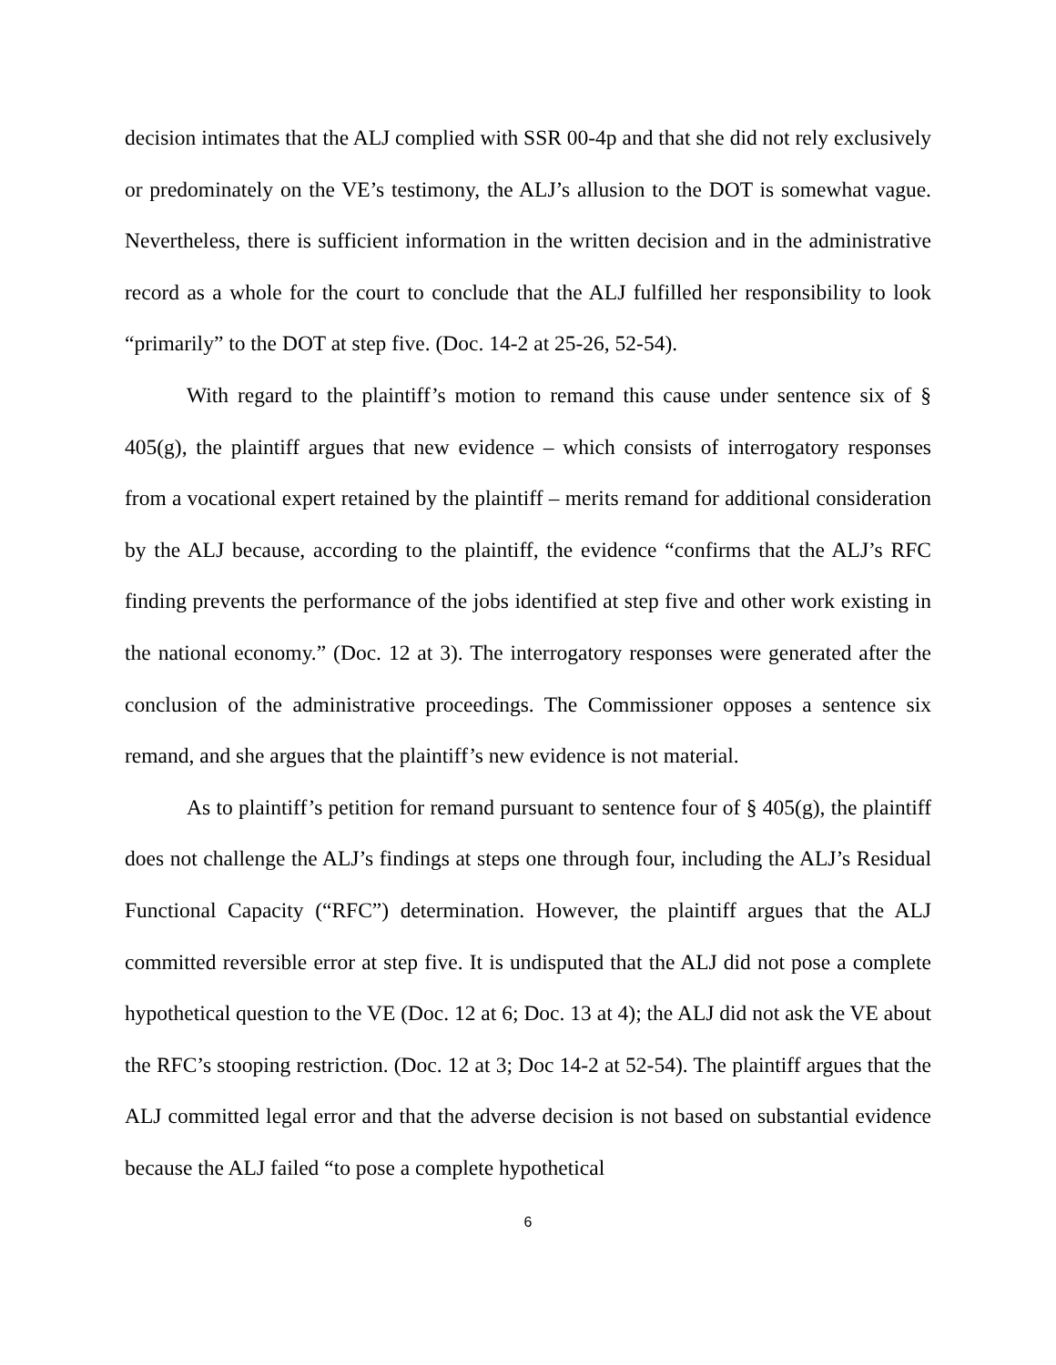decision intimates that the ALJ complied with SSR 00-4p and that she did not rely exclusively or predominately on the VE’s testimony, the ALJ’s allusion to the DOT is somewhat vague. Nevertheless, there is sufficient information in the written decision and in the administrative record as a whole for the court to conclude that the ALJ fulfilled her responsibility to look “primarily” to the DOT at step five. (Doc. 14-2 at 25-26, 52-54).
With regard to the plaintiff’s motion to remand this cause under sentence six of § 405(g), the plaintiff argues that new evidence – which consists of interrogatory responses from a vocational expert retained by the plaintiff – merits remand for additional consideration by the ALJ because, according to the plaintiff, the evidence “confirms that the ALJ’s RFC finding prevents the performance of the jobs identified at step five and other work existing in the national economy.” (Doc. 12 at 3). The interrogatory responses were generated after the conclusion of the administrative proceedings. The Commissioner opposes a sentence six remand, and she argues that the plaintiff’s new evidence is not material.
As to plaintiff’s petition for remand pursuant to sentence four of § 405(g), the plaintiff does not challenge the ALJ’s findings at steps one through four, including the ALJ’s Residual Functional Capacity (“RFC”) determination. However, the plaintiff argues that the ALJ committed reversible error at step five. It is undisputed that the ALJ did not pose a complete hypothetical question to the VE (Doc. 12 at 6; Doc. 13 at 4); the ALJ did not ask the VE about the RFC’s stooping restriction. (Doc. 12 at 3; Doc 14-2 at 52-54). The plaintiff argues that the ALJ committed legal error and that the adverse decision is not based on substantial evidence because the ALJ failed “to pose a complete hypothetical
6